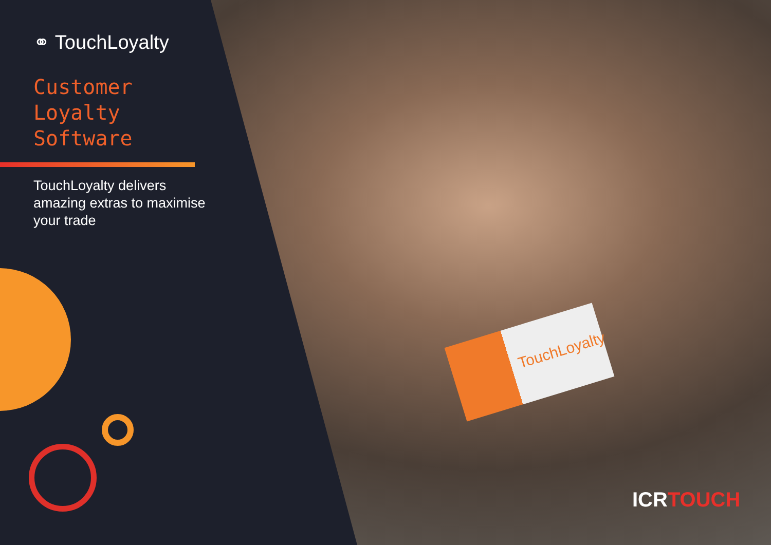TouchLoyalty
⚭ TouchLoyalty
Customer
Loyalty
Software
TouchLoyalty delivers amazing extras to maximise your trade
ICRTOUCH